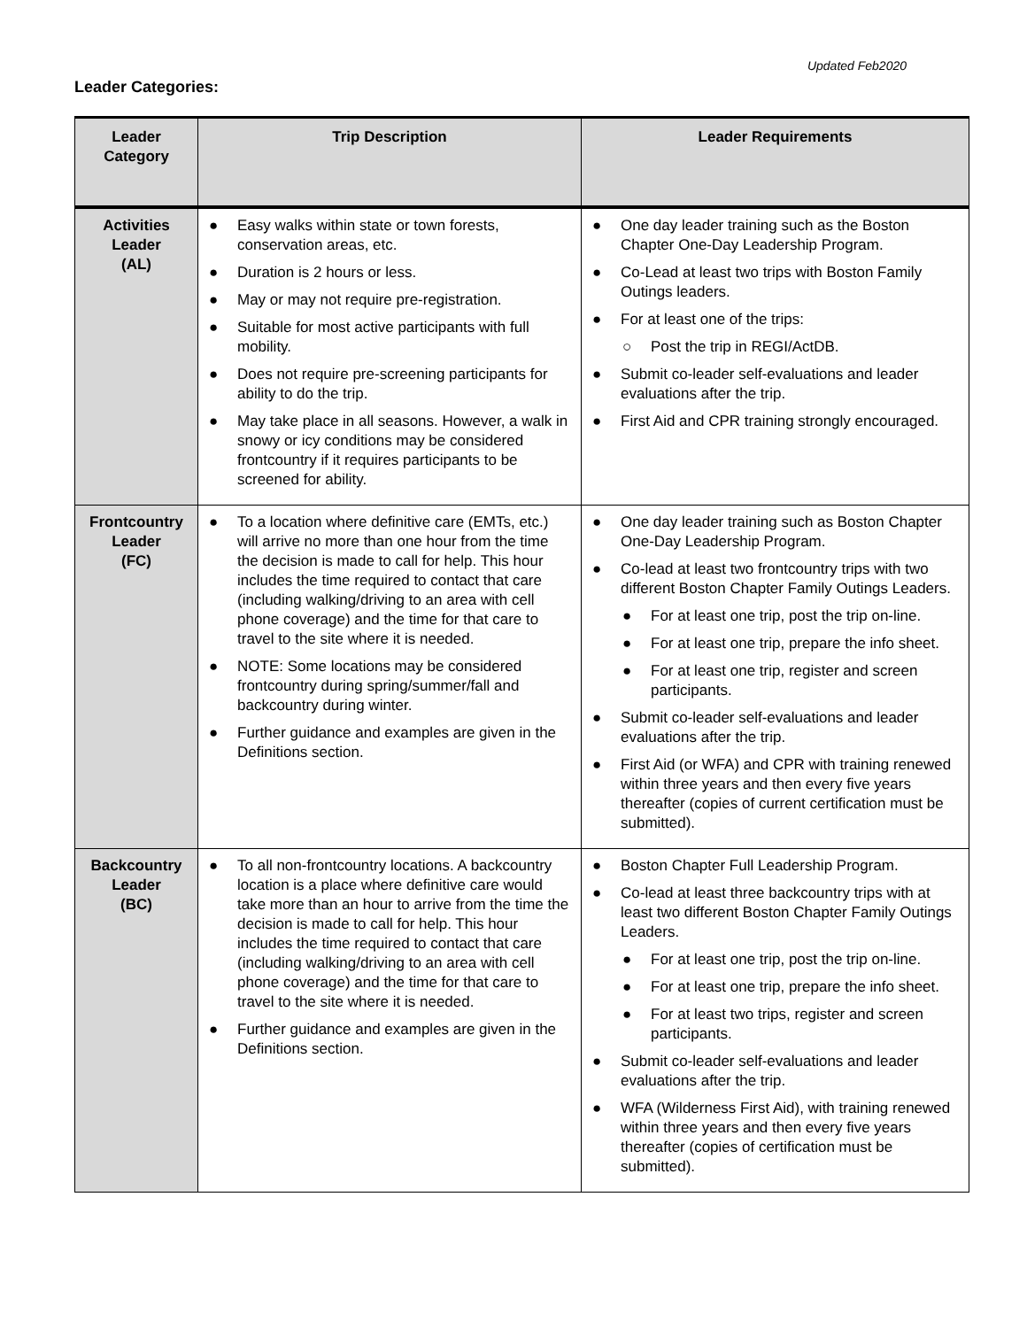Updated Feb2020
Leader Categories:
| Leader Category | Trip Description | Leader Requirements |
| --- | --- | --- |
| Activities Leader (AL) | ● Easy walks within state or town forests, conservation areas, etc. ● Duration is 2 hours or less. ● May or may not require pre-registration. ● Suitable for most active participants with full mobility. ● Does not require pre-screening participants for ability to do the trip. ● May take place in all seasons. However, a walk in snowy or icy conditions may be considered frontcountry if it requires participants to be screened for ability. | ● One day leader training such as the Boston Chapter One-Day Leadership Program. ● Co-Lead at least two trips with Boston Family Outings leaders. ● For at least one of the trips: ○ Post the trip in REGI/ActDB. ● Submit co-leader self-evaluations and leader evaluations after the trip. ● First Aid and CPR training strongly encouraged. |
| Frontcountry Leader (FC) | ● To a location where definitive care (EMTs, etc.) will arrive no more than one hour from the time the decision is made to call for help. This hour includes the time required to contact that care (including walking/driving to an area with cell phone coverage) and the time for that care to travel to the site where it is needed. ● NOTE: Some locations may be considered frontcountry during spring/summer/fall and backcountry during winter. ● Further guidance and examples are given in the Definitions section. | ● One day leader training such as Boston Chapter One-Day Leadership Program. ● Co-lead at least two frontcountry trips with two different Boston Chapter Family Outings Leaders. ● For at least one trip, post the trip on-line. ● For at least one trip, prepare the info sheet. ● For at least one trip, register and screen participants. ● Submit co-leader self-evaluations and leader evaluations after the trip. ● First Aid (or WFA) and CPR with training renewed within three years and then every five years thereafter (copies of current certification must be submitted). |
| Backcountry Leader (BC) | ● To all non-frontcountry locations. A backcountry location is a place where definitive care would take more than an hour to arrive from the time the decision is made to call for help. This hour includes the time required to contact that care (including walking/driving to an area with cell phone coverage) and the time for that care to travel to the site where it is needed. ● Further guidance and examples are given in the Definitions section. | ● Boston Chapter Full Leadership Program. ● Co-lead at least three backcountry trips with at least two different Boston Chapter Family Outings Leaders. ● For at least one trip, post the trip on-line. ● For at least one trip, prepare the info sheet. ● For at least two trips, register and screen participants. ● Submit co-leader self-evaluations and leader evaluations after the trip. ● WFA (Wilderness First Aid), with training renewed within three years and then every five years thereafter (copies of certification must be submitted). |